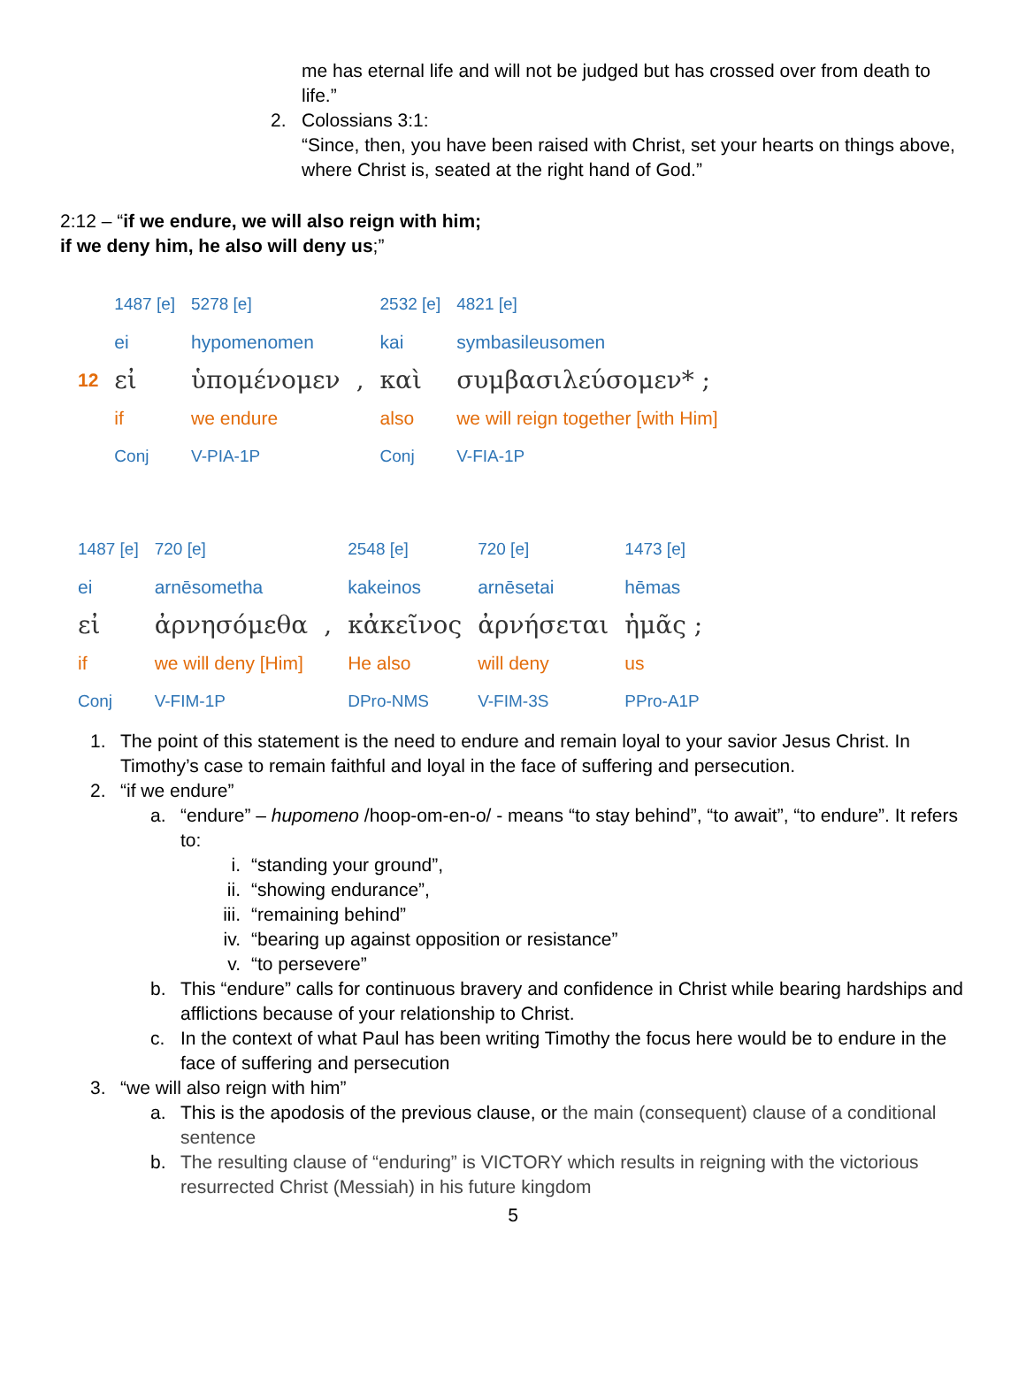me has eternal life and will not be judged but has crossed over from death to life.”
2. Colossians 3:1:
“Since, then, you have been raised with Christ, set your hearts on things above, where Christ is, seated at the right hand of God.”
2:12 – “if we endure, we will also reign with him;
if we deny him, he also will deny us;”
| | 1487 [e] | 5278 [e] | | 2532 [e] | 4821 [e] |
| | ei | hypomenomen | | kai | symbasileusomen |
| 12 | εἰ | ὑπομένομεν | , | καὶ | συμβασιλεύσομεν* ; |
| | if | we endure | | also | we will reign together [with Him] |
| | Conj | V-PIA-1P | | Conj | V-FIA-1P |
| 1487 [e] | 720 [e] | | 2548 [e] | 720 [e] | 1473 [e] |
| ei | arnēsometha | | kakeinos | arnēsetai | hēmas |
| εἰ | ἀρνησόμεθα | , | κἀκεῖνος | ἀρνήσεται | ἡμᾶς ; |
| if | we will deny [Him] | | He also | will deny | us |
| Conj | V-FIM-1P | | DPro-NMS | V-FIM-3S | PPro-A1P |
1. The point of this statement is the need to endure and remain loyal to your savior Jesus Christ. In Timothy’s case to remain faithful and loyal in the face of suffering and persecution.
2. “if we endure”
a. “endure” – hupomeno /hoop-om-en-o/ - means “to stay behind”, “to await”, “to endure”. It refers to:
i. “standing your ground”,
ii. “showing endurance”,
iii. “remaining behind”
iv. “bearing up against opposition or resistance”
v. “to persevere”
b. This “endure” calls for continuous bravery and confidence in Christ while bearing hardships and afflictions because of your relationship to Christ.
c. In the context of what Paul has been writing Timothy the focus here would be to endure in the face of suffering and persecution
3. “we will also reign with him”
a. This is the apodosis of the previous clause, or the main (consequent) clause of a conditional sentence
b. The resulting clause of “enduring” is VICTORY which results in reigning with the victorious resurrected Christ (Messiah) in his future kingdom
5